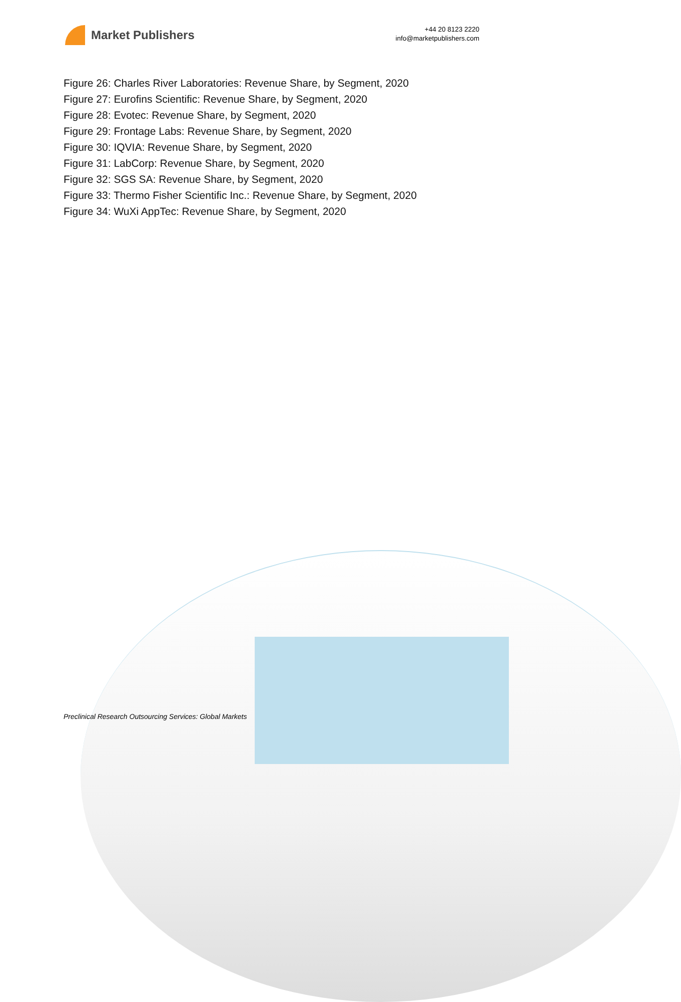Market Publishers
+44 20 8123 2220
info@marketpublishers.com
Figure 26: Charles River Laboratories: Revenue Share, by Segment, 2020
Figure 27: Eurofins Scientific: Revenue Share, by Segment, 2020
Figure 28: Evotec: Revenue Share, by Segment, 2020
Figure 29: Frontage Labs: Revenue Share, by Segment, 2020
Figure 30: IQVIA: Revenue Share, by Segment, 2020
Figure 31: LabCorp: Revenue Share, by Segment, 2020
Figure 32: SGS SA: Revenue Share, by Segment, 2020
Figure 33: Thermo Fisher Scientific Inc.: Revenue Share, by Segment, 2020
Figure 34: WuXi AppTec: Revenue Share, by Segment, 2020
Preclinical Research Outsourcing Services: Global Markets